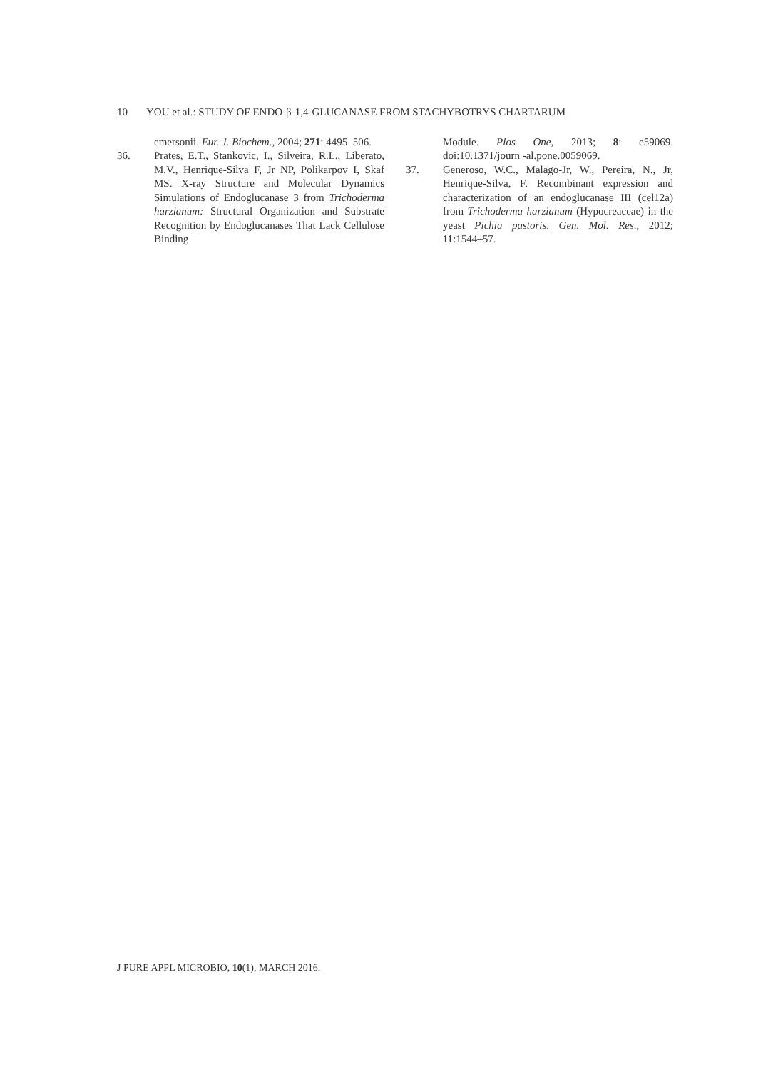10 YOU et al.: STUDY OF ENDO-β-1,4-GLUCANASE FROM STACHYBOTRYS CHARTARUM
emersonii. Eur. J. Biochem., 2004; 271: 4495–506.
36. Prates, E.T., Stankovic, I., Silveira, R.L., Liberato, M.V., Henrique-Silva F, Jr NP, Polikarpov I, Skaf MS. X-ray Structure and Molecular Dynamics Simulations of Endoglucanase 3 from Trichoderma harzianum: Structural Organization and Substrate Recognition by Endoglucanases That Lack Cellulose Binding
Module. Plos One, 2013; 8: e59069. doi:10.1371/journ -al.pone.0059069.
37. Generoso, W.C., Malago-Jr, W., Pereira, N., Jr, Henrique-Silva, F. Recombinant expression and characterization of an endoglucanase III (cel12a) from Trichoderma harzianum (Hypocreaceae) in the yeast Pichia pastoris. Gen. Mol. Res., 2012; 11:1544–57.
J PURE APPL MICROBIO, 10(1), MARCH 2016.